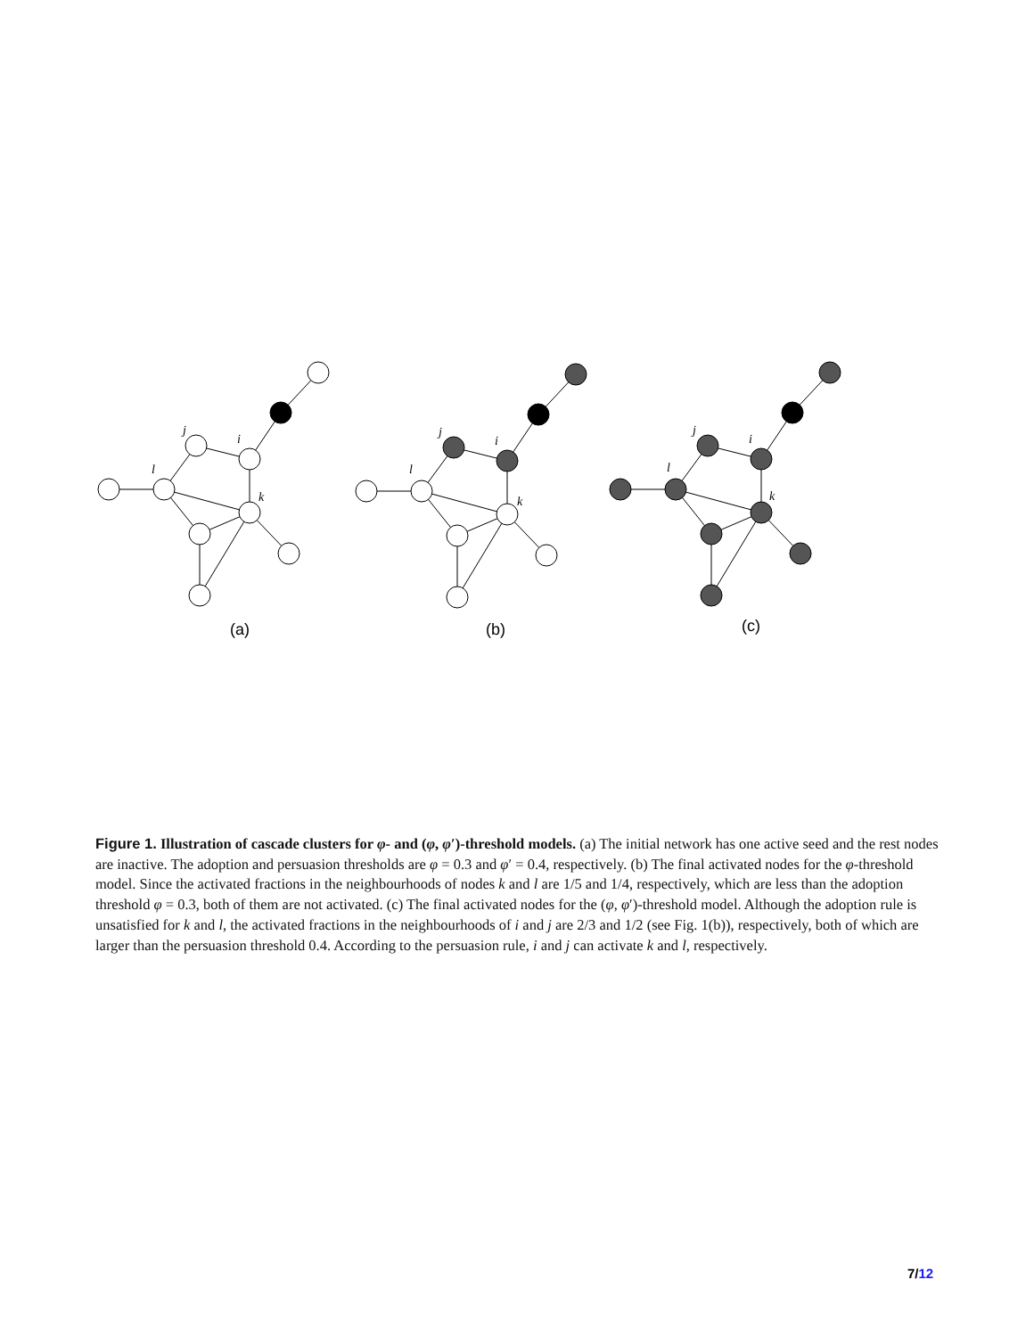j
i
l
k
(a)
j
i
l
k
(b)
j
i
l
k
(c)
Figure 1. Illustration of cascade clusters for φ- and (φ, φ′)-threshold models. (a) The initial network has one active seed and the rest nodes are inactive. The adoption and persuasion thresholds are φ = 0.3 and φ′ = 0.4, respectively. (b) The final activated nodes for the φ-threshold model. Since the activated fractions in the neighbourhoods of nodes k and l are 1/5 and 1/4, respectively, which are less than the adoption threshold φ = 0.3, both of them are not activated. (c) The final activated nodes for the (φ, φ′)-threshold model. Although the adoption rule is unsatisfied for k and l, the activated fractions in the neighbourhoods of i and j are 2/3 and 1/2 (see Fig. 1(b)), respectively, both of which are larger than the persuasion threshold 0.4. According to the persuasion rule, i and j can activate k and l, respectively.
7/12